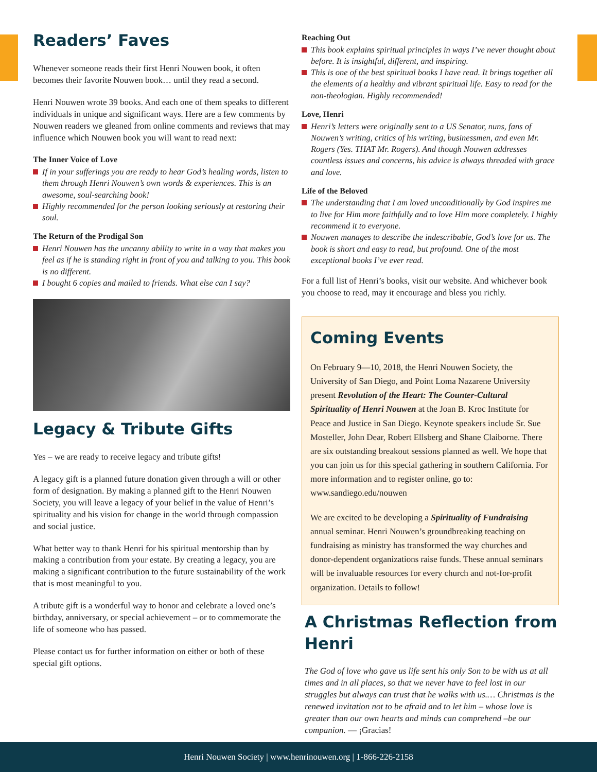Readers’ Faves
Whenever someone reads their first Henri Nouwen book, it often becomes their favorite Nouwen book… until they read a second.
Henri Nouwen wrote 39 books. And each one of them speaks to different individuals in unique and significant ways. Here are a few comments by Nouwen readers we gleaned from online comments and reviews that may influence which Nouwen book you will want to read next:
The Inner Voice of Love
If in your sufferings you are ready to hear God’s healing words, listen to them through Henri Nouwen’s own words & experiences. This is an awesome, soul-searching book!
Highly recommended for the person looking seriously at restoring their soul.
The Return of the Prodigal Son
Henri Nouwen has the uncanny ability to write in a way that makes you feel as if he is standing right in front of you and talking to you. This book is no different.
I bought 6 copies and mailed to friends. What else can I say?
Legacy & Tribute Gifts
Yes – we are ready to receive legacy and tribute gifts!
A legacy gift is a planned future donation given through a will or other form of designation. By making a planned gift to the Henri Nouwen Society, you will leave a legacy of your belief in the value of Henri’s spirituality and his vision for change in the world through compassion and social justice.
What better way to thank Henri for his spiritual mentorship than by making a contribution from your estate. By creating a legacy, you are making a significant contribution to the future sustainability of the work that is most meaningful to you.
A tribute gift is a wonderful way to honor and celebrate a loved one’s birthday, anniversary, or special achievement – or to commemorate the life of someone who has passed.
Please contact us for further information on either or both of these special gift options.
Reaching Out
This book explains spiritual principles in ways I’ve never thought about before. It is insightful, different, and inspiring.
This is one of the best spiritual books I have read. It brings together all the elements of a healthy and vibrant spiritual life. Easy to read for the non-theologian. Highly recommended!
Love, Henri
Henri’s letters were originally sent to a US Senator, nuns, fans of Nouwen’s writing, critics of his writing, businessmen, and even Mr. Rogers (Yes. THAT Mr. Rogers). And though Nouwen addresses countless issues and concerns, his advice is always threaded with grace and love.
Life of the Beloved
The understanding that I am loved unconditionally by God inspires me to live for Him more faithfully and to love Him more completely. I highly recommend it to everyone.
Nouwen manages to describe the indescribable, God’s love for us. The book is short and easy to read, but profound. One of the most exceptional books I’ve ever read.
For a full list of Henri’s books, visit our website. And whichever book you choose to read, may it encourage and bless you richly.
Coming Events
On February 9—10, 2018, the Henri Nouwen Society, the University of San Diego, and Point Loma Nazarene University present Revolution of the Heart: The Counter-Cultural Spirituality of Henri Nouwen at the Joan B. Kroc Institute for Peace and Justice in San Diego. Keynote speakers include Sr. Sue Mosteller, John Dear, Robert Ellsberg and Shane Claiborne. There are six outstanding breakout sessions planned as well. We hope that you can join us for this special gathering in southern California. For more information and to register online, go to: www.sandiego.edu/nouwen
We are excited to be developing a Spirituality of Fundraising annual seminar. Henri Nouwen’s groundbreaking teaching on fundraising as ministry has transformed the way churches and donor-dependent organizations raise funds. These annual seminars will be invaluable resources for every church and not-for-profit organization. Details to follow!
A Christmas Reflection from Henri
The God of love who gave us life sent his only Son to be with us at all times and in all places, so that we never have to feel lost in our struggles but always can trust that he walks with us.… Christmas is the renewed invitation not to be afraid and to let him – whose love is greater than our own hearts and minds can comprehend –be our companion. — ¡Gracias!
Henri Nouwen Society | www.henrinouwen.org | 1-866-226-2158